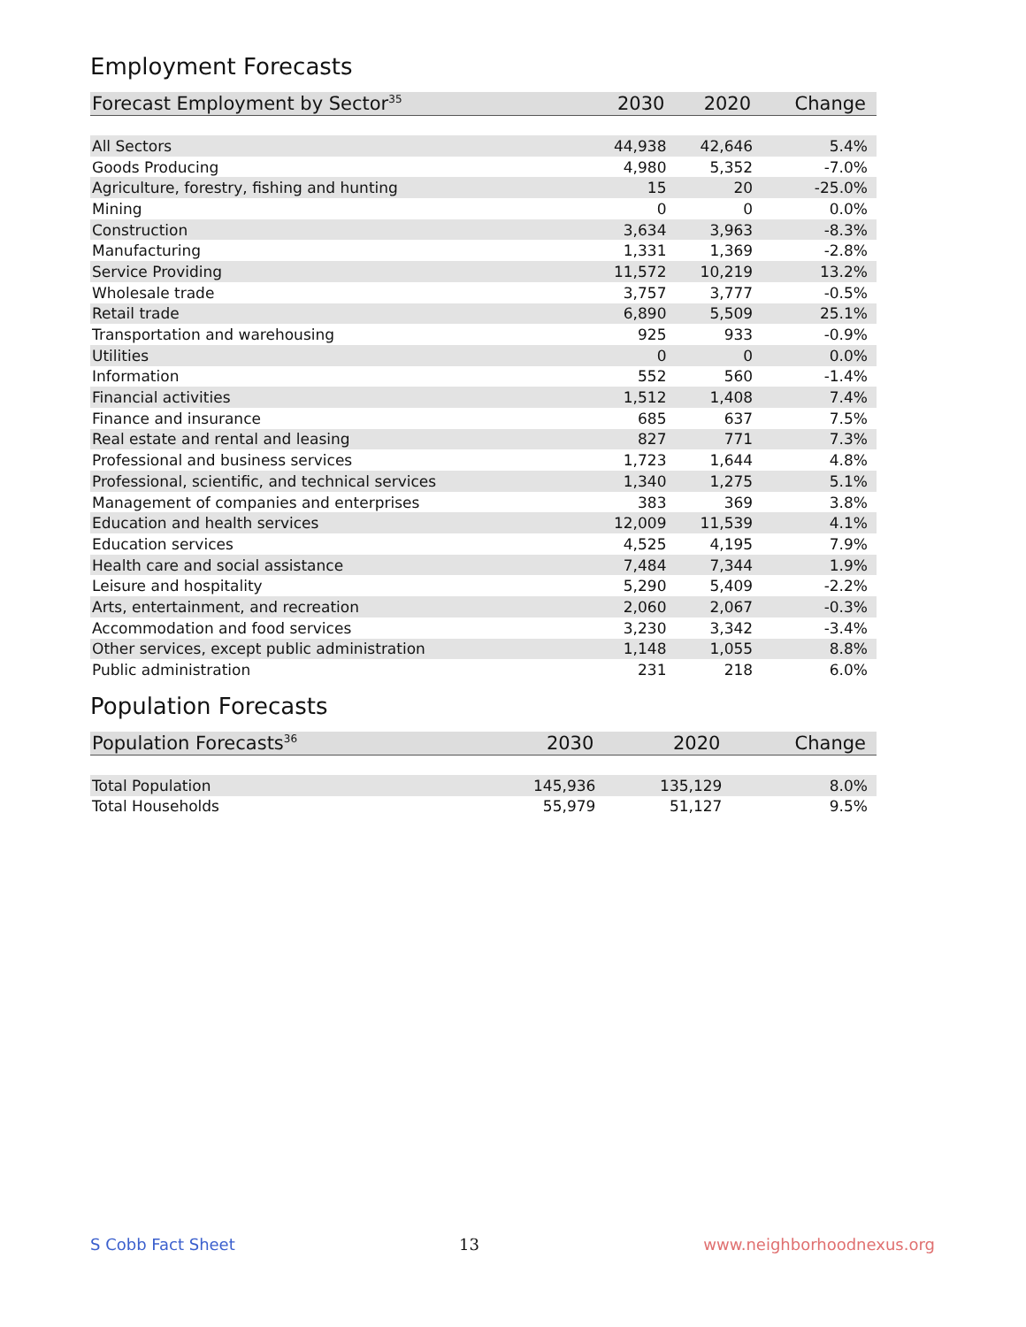Employment Forecasts
| Forecast Employment by Sector<sup>35</sup> | 2030 | 2020 | Change |
| --- | --- | --- | --- |
| All Sectors | 44,938 | 42,646 | 5.4% |
| Goods Producing | 4,980 | 5,352 | -7.0% |
| Agriculture, forestry, fishing and hunting | 15 | 20 | -25.0% |
| Mining | 0 | 0 | 0.0% |
| Construction | 3,634 | 3,963 | -8.3% |
| Manufacturing | 1,331 | 1,369 | -2.8% |
| Service Providing | 11,572 | 10,219 | 13.2% |
| Wholesale trade | 3,757 | 3,777 | -0.5% |
| Retail trade | 6,890 | 5,509 | 25.1% |
| Transportation and warehousing | 925 | 933 | -0.9% |
| Utilities | 0 | 0 | 0.0% |
| Information | 552 | 560 | -1.4% |
| Financial activities | 1,512 | 1,408 | 7.4% |
| Finance and insurance | 685 | 637 | 7.5% |
| Real estate and rental and leasing | 827 | 771 | 7.3% |
| Professional and business services | 1,723 | 1,644 | 4.8% |
| Professional, scientific, and technical services | 1,340 | 1,275 | 5.1% |
| Management of companies and enterprises | 383 | 369 | 3.8% |
| Education and health services | 12,009 | 11,539 | 4.1% |
| Education services | 4,525 | 4,195 | 7.9% |
| Health care and social assistance | 7,484 | 7,344 | 1.9% |
| Leisure and hospitality | 5,290 | 5,409 | -2.2% |
| Arts, entertainment, and recreation | 2,060 | 2,067 | -0.3% |
| Accommodation and food services | 3,230 | 3,342 | -3.4% |
| Other services, except public administration | 1,148 | 1,055 | 8.8% |
| Public administration | 231 | 218 | 6.0% |
Population Forecasts
| Population Forecasts<sup>36</sup> | 2030 | 2020 | Change |
| --- | --- | --- | --- |
| Total Population | 145,936 | 135,129 | 8.0% |
| Total Households | 55,979 | 51,127 | 9.5% |
S Cobb Fact Sheet 13 www.neighborhoodnexus.org